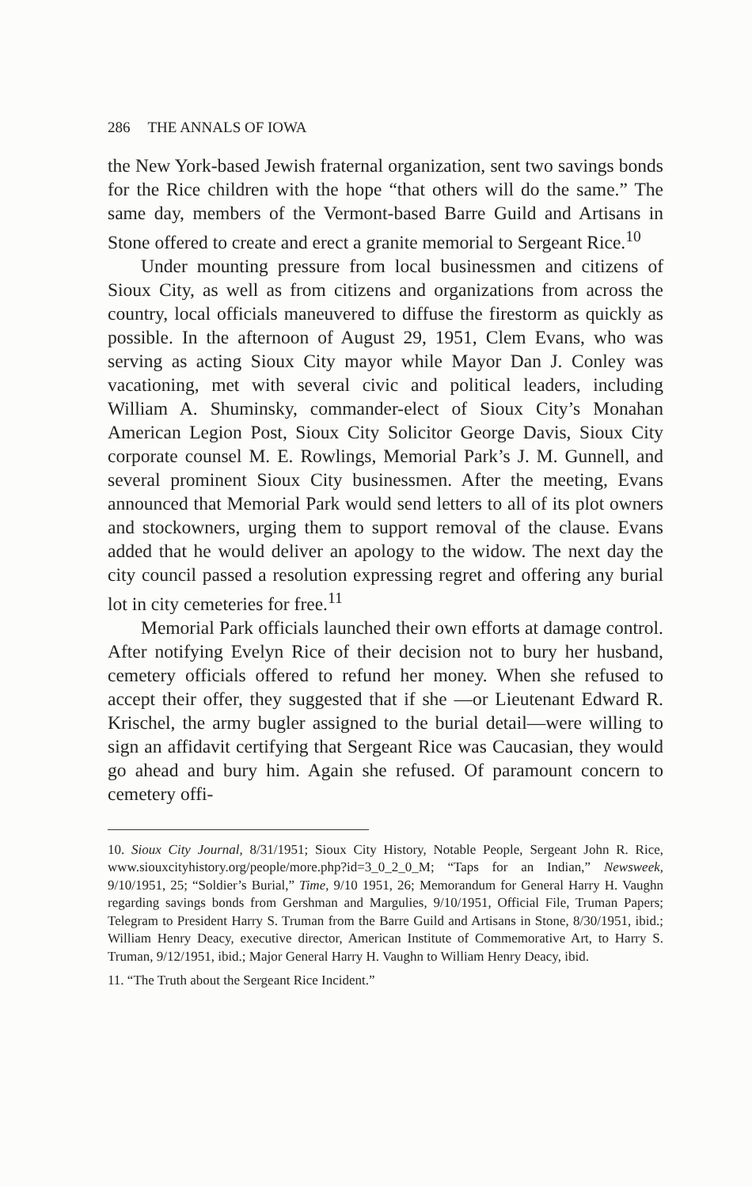286 THE ANNALS OF IOWA
the New York-based Jewish fraternal organization, sent two savings bonds for the Rice children with the hope “that others will do the same.” The same day, members of the Vermont-based Barre Guild and Artisans in Stone offered to create and erect a granite memorial to Sergeant Rice.<sup>10</sup>
Under mounting pressure from local businessmen and citizens of Sioux City, as well as from citizens and organizations from across the country, local officials maneuvered to diffuse the firestorm as quickly as possible. In the afternoon of August 29, 1951, Clem Evans, who was serving as acting Sioux City mayor while Mayor Dan J. Conley was vacationing, met with several civic and political leaders, including William A. Shuminsky, commander-elect of Sioux City’s Monahan American Legion Post, Sioux City Solicitor George Davis, Sioux City corporate counsel M. E. Rowlings, Memorial Park’s J. M. Gunnell, and several prominent Sioux City businessmen. After the meeting, Evans announced that Memorial Park would send letters to all of its plot owners and stockowners, urging them to support removal of the clause. Evans added that he would deliver an apology to the widow. The next day the city council passed a resolution expressing regret and offering any burial lot in city cemeteries for free.<sup>11</sup>
Memorial Park officials launched their own efforts at damage control. After notifying Evelyn Rice of their decision not to bury her husband, cemetery officials offered to refund her money. When she refused to accept their offer, they suggested that if she —or Lieutenant Edward R. Krischel, the army bugler assigned to the burial detail—were willing to sign an affidavit certifying that Sergeant Rice was Caucasian, they would go ahead and bury him. Again she refused. Of paramount concern to cemetery offi-
10. Sioux City Journal, 8/31/1951; Sioux City History, Notable People, Sergeant John R. Rice, www.siouxcityhistory.org/people/more.php?id=3_0_2_0_M; “Taps for an Indian,” Newsweek, 9/10/1951, 25; “Soldier’s Burial,” Time, 9/10 1951, 26; Memorandum for General Harry H. Vaughn regarding savings bonds from Gershman and Margulies, 9/10/1951, Official File, Truman Papers; Telegram to President Harry S. Truman from the Barre Guild and Artisans in Stone, 8/30/1951, ibid.; William Henry Deacy, executive director, American Institute of Commemorative Art, to Harry S. Truman, 9/12/1951, ibid.; Major General Harry H. Vaughn to William Henry Deacy, ibid.
11. “The Truth about the Sergeant Rice Incident.”